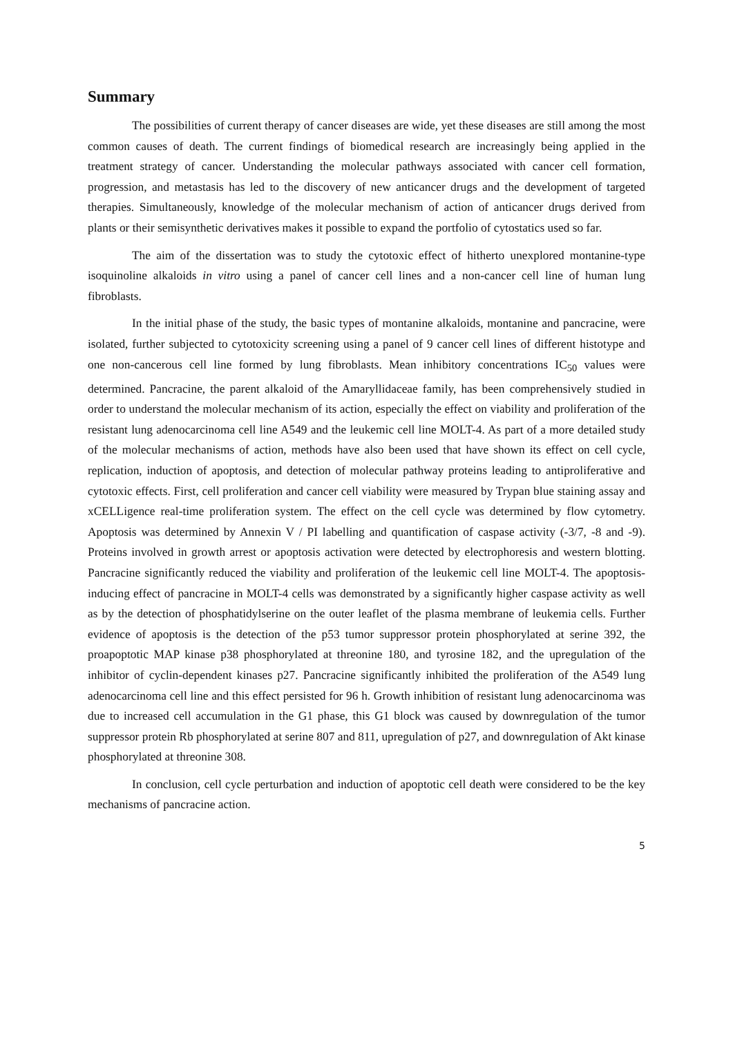Summary
The possibilities of current therapy of cancer diseases are wide, yet these diseases are still among the most common causes of death. The current findings of biomedical research are increasingly being applied in the treatment strategy of cancer. Understanding the molecular pathways associated with cancer cell formation, progression, and metastasis has led to the discovery of new anticancer drugs and the development of targeted therapies. Simultaneously, knowledge of the molecular mechanism of action of anticancer drugs derived from plants or their semisynthetic derivatives makes it possible to expand the portfolio of cytostatics used so far.
The aim of the dissertation was to study the cytotoxic effect of hitherto unexplored montanine-type isoquinoline alkaloids in vitro using a panel of cancer cell lines and a non-cancer cell line of human lung fibroblasts.
In the initial phase of the study, the basic types of montanine alkaloids, montanine and pancracine, were isolated, further subjected to cytotoxicity screening using a panel of 9 cancer cell lines of different histotype and one non-cancerous cell line formed by lung fibroblasts. Mean inhibitory concentrations IC<sub>50</sub> values were determined. Pancracine, the parent alkaloid of the Amaryllidaceae family, has been comprehensively studied in order to understand the molecular mechanism of its action, especially the effect on viability and proliferation of the resistant lung adenocarcinoma cell line A549 and the leukemic cell line MOLT-4. As part of a more detailed study of the molecular mechanisms of action, methods have also been used that have shown its effect on cell cycle, replication, induction of apoptosis, and detection of molecular pathway proteins leading to antiproliferative and cytotoxic effects. First, cell proliferation and cancer cell viability were measured by Trypan blue staining assay and xCELLigence real-time proliferation system. The effect on the cell cycle was determined by flow cytometry. Apoptosis was determined by Annexin V / PI labelling and quantification of caspase activity (-3/7, -8 and -9). Proteins involved in growth arrest or apoptosis activation were detected by electrophoresis and western blotting. Pancracine significantly reduced the viability and proliferation of the leukemic cell line MOLT-4. The apoptosis-inducing effect of pancracine in MOLT-4 cells was demonstrated by a significantly higher caspase activity as well as by the detection of phosphatidylserine on the outer leaflet of the plasma membrane of leukemia cells. Further evidence of apoptosis is the detection of the p53 tumor suppressor protein phosphorylated at serine 392, the proapoptotic MAP kinase p38 phosphorylated at threonine 180, and tyrosine 182, and the upregulation of the inhibitor of cyclin-dependent kinases p27. Pancracine significantly inhibited the proliferation of the A549 lung adenocarcinoma cell line and this effect persisted for 96 h. Growth inhibition of resistant lung adenocarcinoma was due to increased cell accumulation in the G1 phase, this G1 block was caused by downregulation of the tumor suppressor protein Rb phosphorylated at serine 807 and 811, upregulation of p27, and downregulation of Akt kinase phosphorylated at threonine 308.
In conclusion, cell cycle perturbation and induction of apoptotic cell death were considered to be the key mechanisms of pancracine action.
5